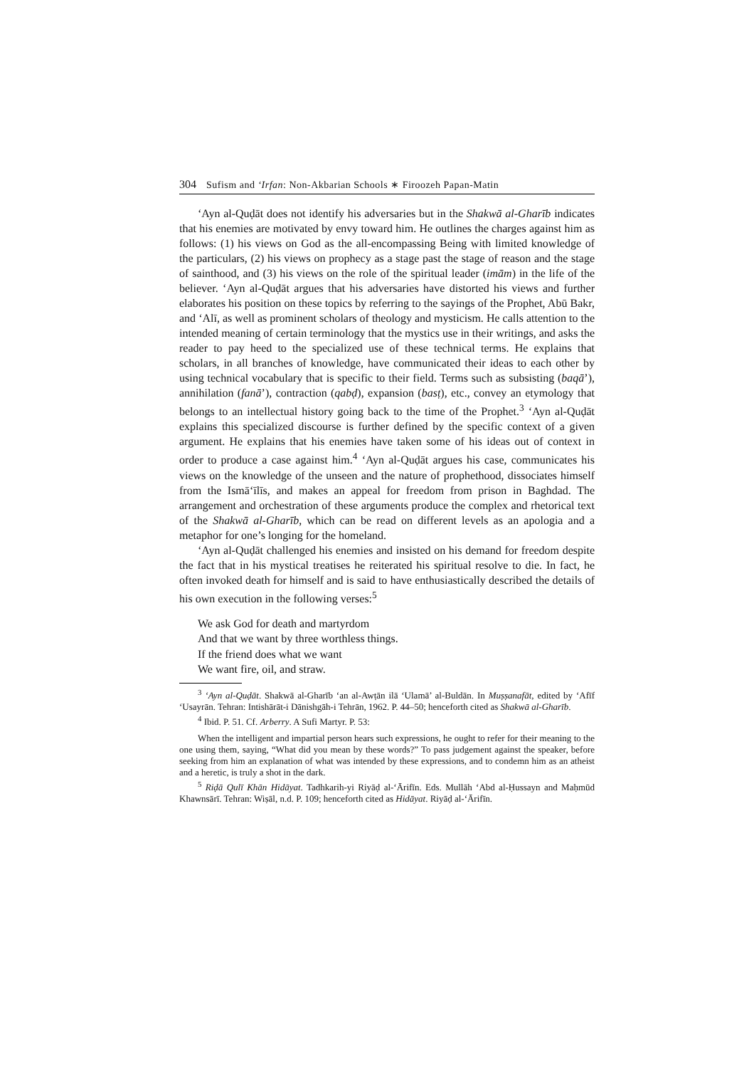304 Sufism and ‘Irfan: Non-Akbarian Schools ∗ Firoozeh Papan-Matin
‘Ayn al-Quḍāt does not identify his adversaries but in the Shakwā al-Gharīb indicates that his enemies are motivated by envy toward him. He outlines the charges against him as follows: (1) his views on God as the all-encompassing Being with limited knowledge of the particulars, (2) his views on prophecy as a stage past the stage of reason and the stage of sainthood, and (3) his views on the role of the spiritual leader (imām) in the life of the believer. ‘Ayn al-Quḍāt argues that his adversaries have distorted his views and further elaborates his position on these topics by referring to the sayings of the Prophet, Abū Bakr, and ‘Alī, as well as prominent scholars of theology and mysticism. He calls attention to the intended meaning of certain terminology that the mystics use in their writings, and asks the reader to pay heed to the specialized use of these technical terms. He explains that scholars, in all branches of knowledge, have communicated their ideas to each other by using technical vocabulary that is specific to their field. Terms such as subsisting (baqā’), annihilation (fanā’), contraction (qabḍ), expansion (basṭ), etc., convey an etymology that belongs to an intellectual history going back to the time of the Prophet.<sup>3</sup> ‘Ayn al-Quḍāt explains this specialized discourse is further defined by the specific context of a given argument. He explains that his enemies have taken some of his ideas out of context in order to produce a case against him.<sup>4</sup> ‘Ayn al-Quḍāt argues his case, communicates his views on the knowledge of the unseen and the nature of prophethood, dissociates himself from the Ismā‘īlīs, and makes an appeal for freedom from prison in Baghdad. The arrangement and orchestration of these arguments produce the complex and rhetorical text of the Shakwā al-Gharīb, which can be read on different levels as an apologia and a metaphor for one’s longing for the homeland.
‘Ayn al-Quḍāt challenged his enemies and insisted on his demand for freedom despite the fact that in his mystical treatises he reiterated his spiritual resolve to die. In fact, he often invoked death for himself and is said to have enthusiastically described the details of his own execution in the following verses:<sup>5</sup>
We ask God for death and martyrdom
And that we want by three worthless things.
If the friend does what we want
We want fire, oil, and straw.
<sup>3</sup> ‘Ayn al-Quḍāt. Shakwā al-Gharīb ‘an al-Awṭān ilā ‘Ulamā’ al-Buldān. In Muṣṣanafāt, edited by ‘Afīf ‘Usayrān. Tehran: Intishārāt-i Dānishgāh-i Tehrān, 1962. P. 44–50; henceforth cited as Shakwā al-Gharīb.
<sup>4</sup> Ibid. P. 51. Cf. Arberry. A Sufi Martyr. P. 53:
When the intelligent and impartial person hears such expressions, he ought to refer for their meaning to the one using them, saying, “What did you mean by these words?” To pass judgement against the speaker, before seeking from him an explanation of what was intended by these expressions, and to condemn him as an atheist and a heretic, is truly a shot in the dark.
<sup>5</sup> Riḍā Qulī Khān Hidāyat. Tadhkarih-yi Riyāḍ al-‘Ārifīn. Eds. Mullāh ‘Abd al-Ḥussayn and Maḥmūd Khawnsārī. Tehran: Wiṣāl, n.d. P. 109; henceforth cited as Hidāyat. Riyāḍ al-‘Ārifīn.